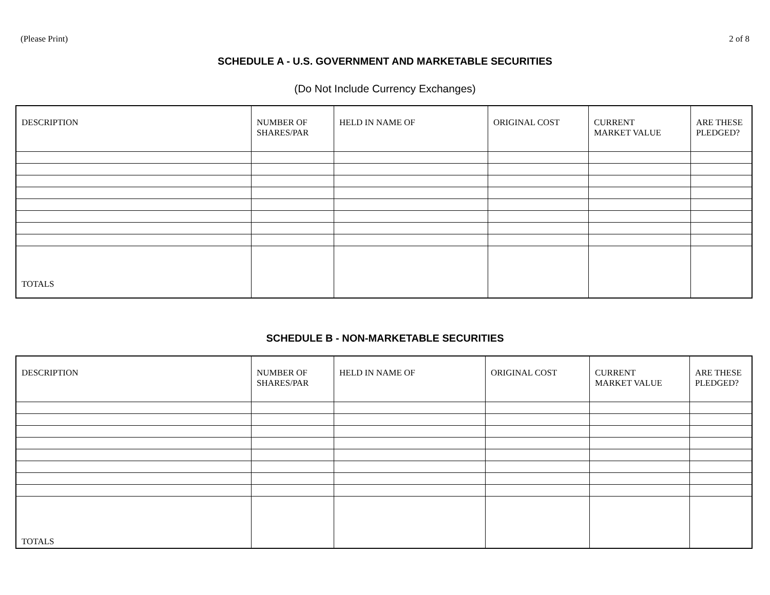(Please Print) 2 of 8
SCHEDULE A - U.S. GOVERNMENT AND MARKETABLE SECURITIES
(Do Not Include Currency Exchanges)
| DESCRIPTION | NUMBER OF SHARES/PAR | HELD IN NAME OF | ORIGINAL COST | CURRENT MARKET VALUE | ARE THESE PLEDGED? |
| --- | --- | --- | --- | --- | --- |
| TOTALS | | | | | |
SCHEDULE B - NON-MARKETABLE SECURITIES
| DESCRIPTION | NUMBER OF SHARES/PAR | HELD IN NAME OF | ORIGINAL COST | CURRENT MARKET VALUE | ARE THESE PLEDGED? |
| --- | --- | --- | --- | --- | --- |
| TOTALS | | | | | |